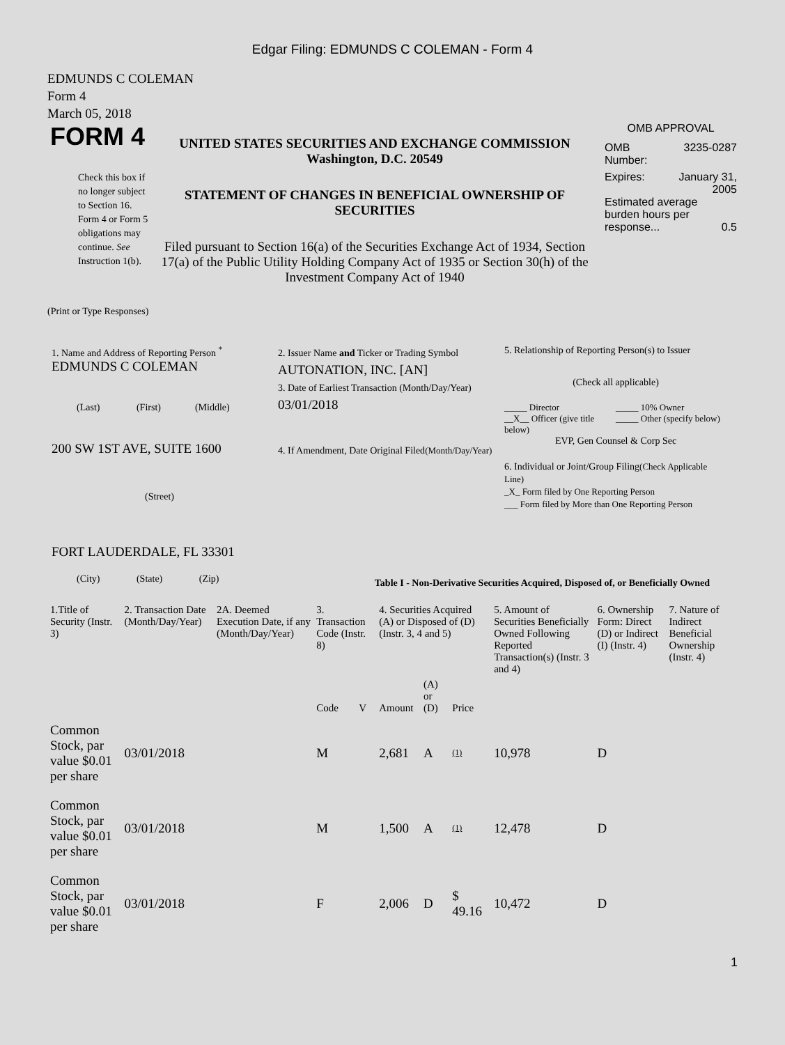Edgar Filing: EDMUNDS C COLEMAN - Form 4
EDMUNDS C COLEMAN
Form 4
March 05, 2018
FORM 4
Check this box if no longer subject to Section 16. Form 4 or Form 5 obligations may continue. See Instruction 1(b).
UNITED STATES SECURITIES AND EXCHANGE COMMISSION
Washington, D.C. 20549
STATEMENT OF CHANGES IN BENEFICIAL OWNERSHIP OF SECURITIES
Filed pursuant to Section 16(a) of the Securities Exchange Act of 1934, Section 17(a) of the Public Utility Holding Company Act of 1935 or Section 30(h) of the Investment Company Act of 1940
OMB APPROVAL
OMB
Number: 3235-0287
Expires: January 31,
2005
Estimated average burden hours per response... 0.5
(Print or Type Responses)
1. Name and Address of Reporting Person <sup>*</sup>
EDMUNDS C COLEMAN
(Last) (First) (Middle)
200 SW 1ST AVE, SUITE 1600
(Street)
FORT LAUDERDALE, FL 33301
(City) (State) (Zip)
2. Issuer Name and Ticker or Trading Symbol
AUTONATION, INC. [AN]
3. Date of Earliest Transaction (Month/Day/Year)
03/01/2018
4. If Amendment, Date Original Filed(Month/Day/Year)
5. Relationship of Reporting Person(s) to Issuer
(Check all applicable)
_____ Director _____ 10% Owner __X__ Officer (give title below) _____ Other (specify below)
EVP, Gen Counsel & Corp Sec
6. Individual or Joint/Group Filing(Check Applicable Line)
_X_ Form filed by One Reporting Person
___ Form filed by More than One Reporting Person
Table I - Non-Derivative Securities Acquired, Disposed of, or Beneficially Owned
| 1.Title of Security (Instr. 3) | 2. Transaction Date (Month/Day/Year) | 2A. Deemed Execution Date, if any (Month/Day/Year) | 3. Transaction Code (Instr. 8) | | 4. Securities Acquired (A) or Disposed of (D) (Instr. 3, 4 and 5) | | | 5. Amount of Securities Beneficially Owned Following Reported Transaction(s) (Instr. 3 and 4) | 6. Ownership Form: Direct (D) or Indirect (I) (Instr. 4) | 7. Nature of Indirect Beneficial Ownership (Instr. 4) |
| --- | --- | --- | --- | --- | --- | --- | --- | --- | --- | --- |
| | | | Code | V | Amount | (A) or (D) | Price | | | |
| Common Stock, par value $0.01 per share | 03/01/2018 | | M | | 2,681 | A | (1) | 10,978 | D | |
| Common Stock, par value $0.01 per share | 03/01/2018 | | M | | 1,500 | A | (1) | 12,478 | D | |
| Common Stock, par value $0.01 per share | 03/01/2018 | | F | | 2,006 | D | $ 49.16 | 10,472 | D | |
1